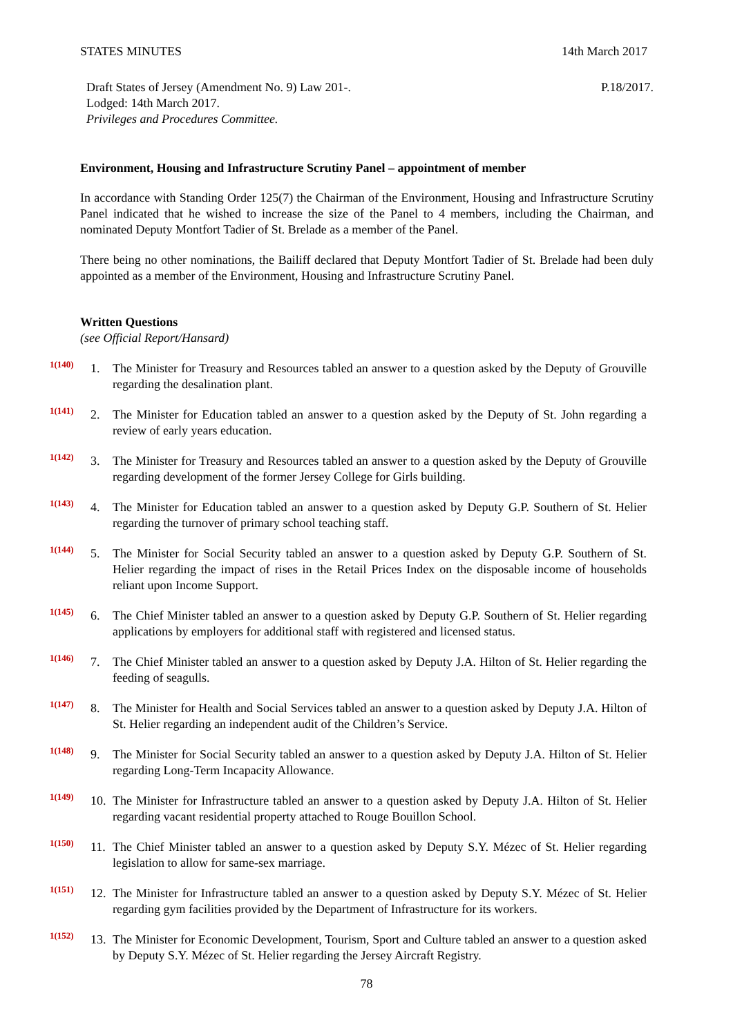STATES MINUTES 14th March 2017
Draft States of Jersey (Amendment No. 9) Law 201-.
Lodged: 14th March 2017.
Privileges and Procedures Committee.
P.18/2017.
Environment, Housing and Infrastructure Scrutiny Panel – appointment of member
In accordance with Standing Order 125(7) the Chairman of the Environment, Housing and Infrastructure Scrutiny Panel indicated that he wished to increase the size of the Panel to 4 members, including the Chairman, and nominated Deputy Montfort Tadier of St. Brelade as a member of the Panel.
There being no other nominations, the Bailiff declared that Deputy Montfort Tadier of St. Brelade had been duly appointed as a member of the Environment, Housing and Infrastructure Scrutiny Panel.
Written Questions
(see Official Report/Hansard)
1(140) 1. The Minister for Treasury and Resources tabled an answer to a question asked by the Deputy of Grouville regarding the desalination plant.
1(141) 2. The Minister for Education tabled an answer to a question asked by the Deputy of St. John regarding a review of early years education.
1(142) 3. The Minister for Treasury and Resources tabled an answer to a question asked by the Deputy of Grouville regarding development of the former Jersey College for Girls building.
1(143) 4. The Minister for Education tabled an answer to a question asked by Deputy G.P. Southern of St. Helier regarding the turnover of primary school teaching staff.
1(144) 5. The Minister for Social Security tabled an answer to a question asked by Deputy G.P. Southern of St. Helier regarding the impact of rises in the Retail Prices Index on the disposable income of households reliant upon Income Support.
1(145) 6. The Chief Minister tabled an answer to a question asked by Deputy G.P. Southern of St. Helier regarding applications by employers for additional staff with registered and licensed status.
1(146) 7. The Chief Minister tabled an answer to a question asked by Deputy J.A. Hilton of St. Helier regarding the feeding of seagulls.
1(147) 8. The Minister for Health and Social Services tabled an answer to a question asked by Deputy J.A. Hilton of St. Helier regarding an independent audit of the Children’s Service.
1(148) 9. The Minister for Social Security tabled an answer to a question asked by Deputy J.A. Hilton of St. Helier regarding Long-Term Incapacity Allowance.
1(149) 10. The Minister for Infrastructure tabled an answer to a question asked by Deputy J.A. Hilton of St. Helier regarding vacant residential property attached to Rouge Bouillon School.
1(150) 11. The Chief Minister tabled an answer to a question asked by Deputy S.Y. Mézec of St. Helier regarding legislation to allow for same-sex marriage.
1(151) 12. The Minister for Infrastructure tabled an answer to a question asked by Deputy S.Y. Mézec of St. Helier regarding gym facilities provided by the Department of Infrastructure for its workers.
1(152) 13. The Minister for Economic Development, Tourism, Sport and Culture tabled an answer to a question asked by Deputy S.Y. Mézec of St. Helier regarding the Jersey Aircraft Registry.
78